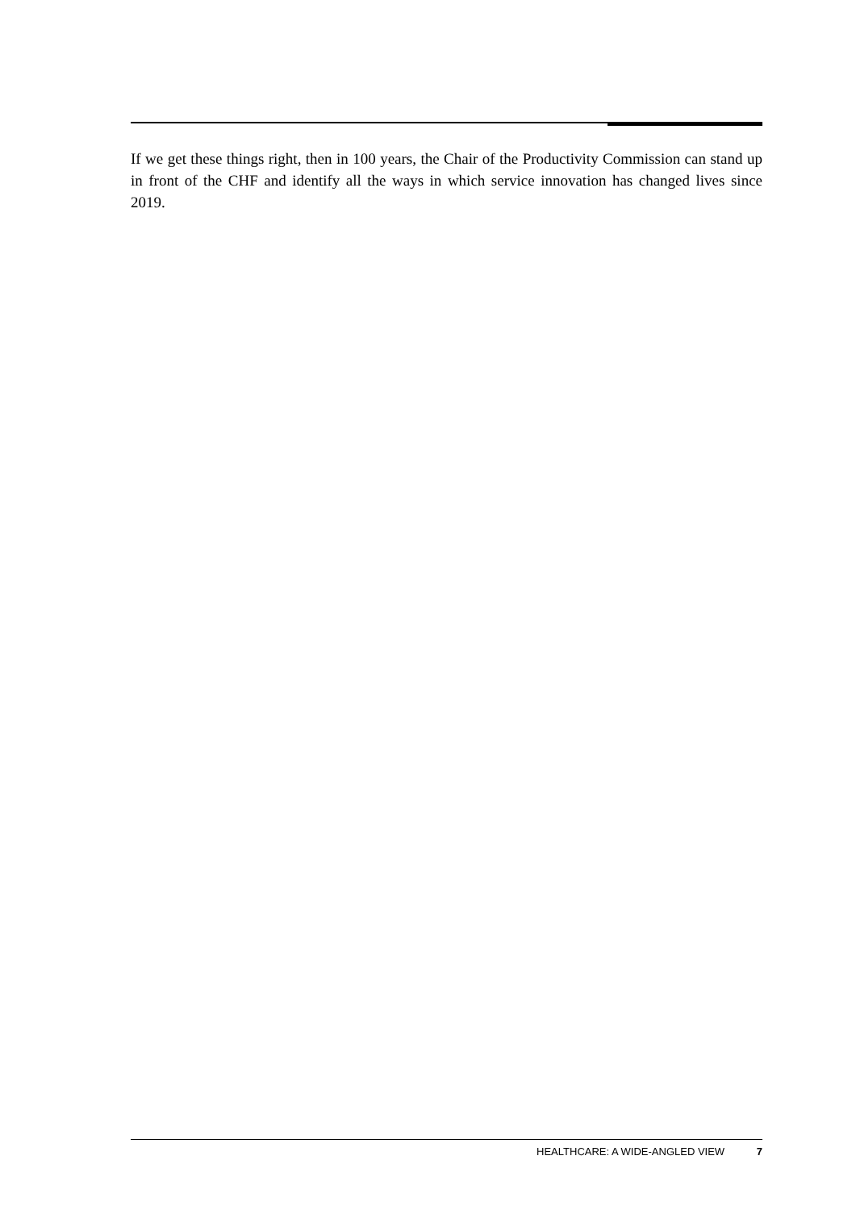If we get these things right, then in 100 years, the Chair of the Productivity Commission can stand up in front of the CHF and identify all the ways in which service innovation has changed lives since 2019.
HEALTHCARE: A WIDE-ANGLED VIEW 7